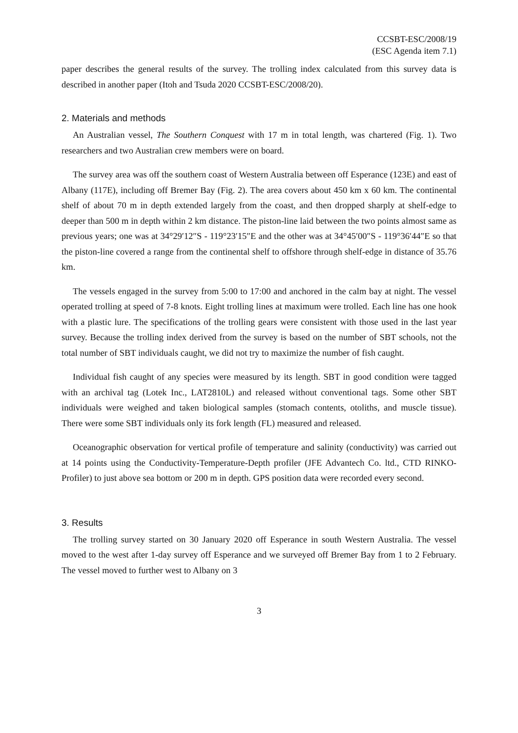CCSBT-ESC/2008/19
(ESC Agenda item 7.1)
paper describes the general results of the survey. The trolling index calculated from this survey data is described in another paper (Itoh and Tsuda 2020 CCSBT-ESC/2008/20).
2. Materials and methods
An Australian vessel, The Southern Conquest with 17 m in total length, was chartered (Fig. 1). Two researchers and two Australian crew members were on board.
The survey area was off the southern coast of Western Australia between off Esperance (123E) and east of Albany (117E), including off Bremer Bay (Fig. 2). The area covers about 450 km x 60 km. The continental shelf of about 70 m in depth extended largely from the coast, and then dropped sharply at shelf-edge to deeper than 500 m in depth within 2 km distance. The piston-line laid between the two points almost same as previous years; one was at 34°29′12″S - 119°23′15″E and the other was at 34°45′00″S - 119°36′44″E so that the piston-line covered a range from the continental shelf to offshore through shelf-edge in distance of 35.76 km.
The vessels engaged in the survey from 5:00 to 17:00 and anchored in the calm bay at night. The vessel operated trolling at speed of 7-8 knots. Eight trolling lines at maximum were trolled. Each line has one hook with a plastic lure. The specifications of the trolling gears were consistent with those used in the last year survey. Because the trolling index derived from the survey is based on the number of SBT schools, not the total number of SBT individuals caught, we did not try to maximize the number of fish caught.
Individual fish caught of any species were measured by its length. SBT in good condition were tagged with an archival tag (Lotek Inc., LAT2810L) and released without conventional tags. Some other SBT individuals were weighed and taken biological samples (stomach contents, otoliths, and muscle tissue). There were some SBT individuals only its fork length (FL) measured and released.
Oceanographic observation for vertical profile of temperature and salinity (conductivity) was carried out at 14 points using the Conductivity-Temperature-Depth profiler (JFE Advantech Co. ltd., CTD RINKO-Profiler) to just above sea bottom or 200 m in depth. GPS position data were recorded every second.
3. Results
The trolling survey started on 30 January 2020 off Esperance in south Western Australia. The vessel moved to the west after 1-day survey off Esperance and we surveyed off Bremer Bay from 1 to 2 February. The vessel moved to further west to Albany on 3
3